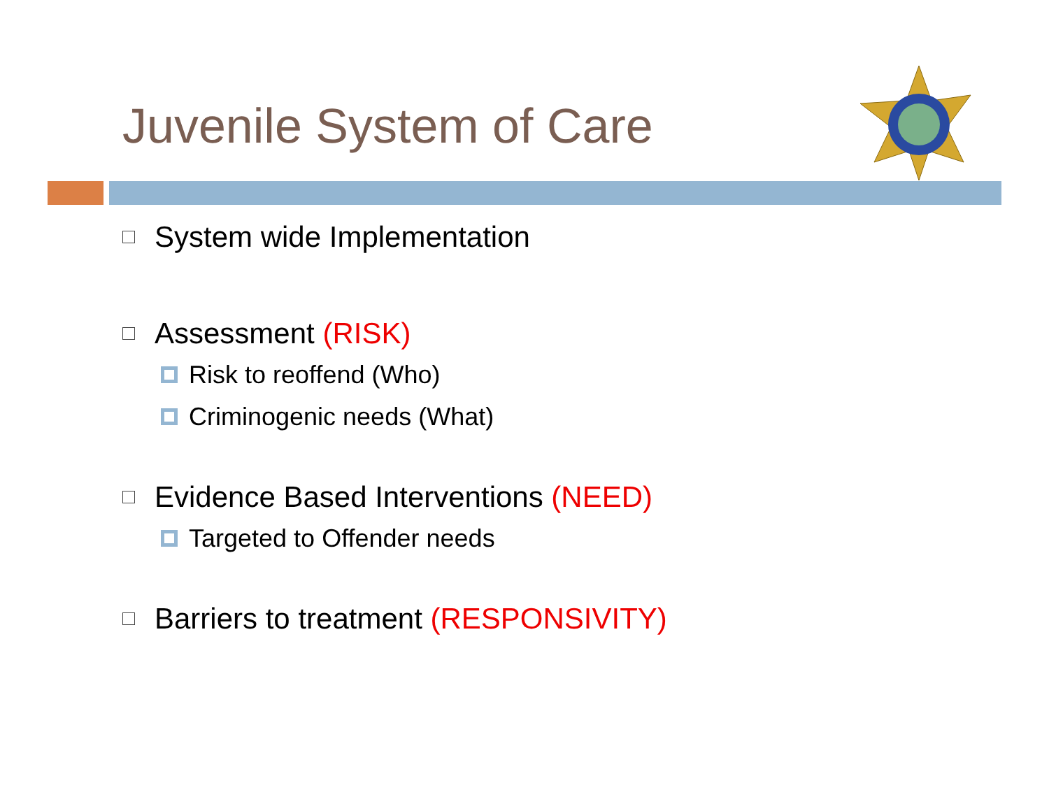Juvenile System of Care
System wide Implementation
Assessment (RISK)
Risk to reoffend (Who)
Criminogenic needs (What)
Evidence Based Interventions (NEED)
Targeted to Offender needs
Barriers to treatment (RESPONSIVITY)